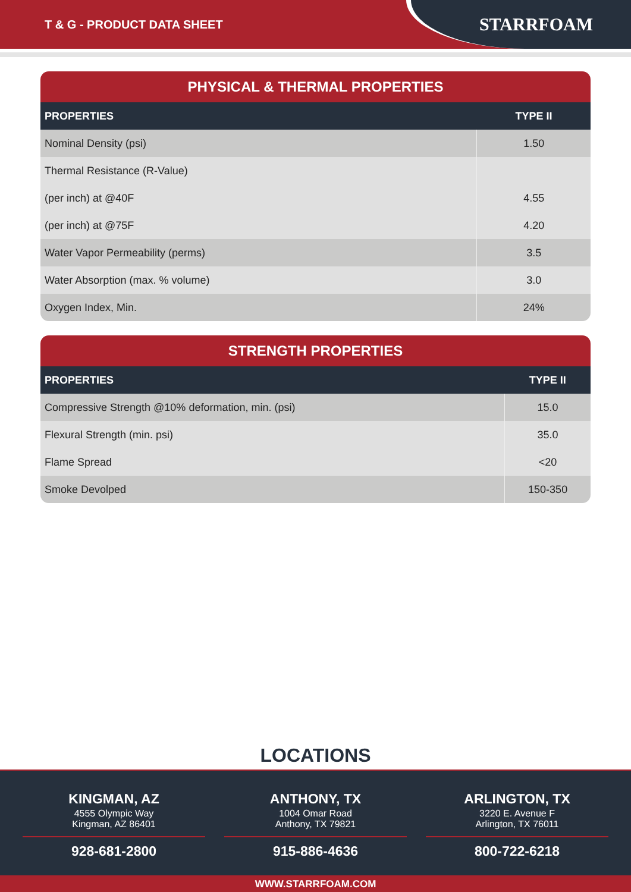T & G - PRODUCT DATA SHEET
STARRFOAM
PHYSICAL & THERMAL PROPERTIES
| PROPERTIES | TYPE II |
| --- | --- |
| Nominal Density (psi) | 1.50 |
| Thermal Resistance (R-Value) | |
| (per inch) at @40F | 4.55 |
| (per inch) at @75F | 4.20 |
| Water Vapor Permeability (perms) | 3.5 |
| Water Absorption (max. % volume) | 3.0 |
| Oxygen Index, Min. | 24% |
STRENGTH PROPERTIES
| PROPERTIES | TYPE II |
| --- | --- |
| Compressive Strength @10% deformation, min. (psi) | 15.0 |
| Flexural Strength (min. psi) | 35.0 |
| Flame Spread | <20 |
| Smoke Devolped | 150-350 |
LOCATIONS
KINGMAN, AZ
4555 Olympic Way
Kingman, AZ 86401
928-681-2800
ANTHONY, TX
1004 Omar Road
Anthony, TX 79821
915-886-4636
ARLINGTON, TX
3220 E. Avenue F
Arlington, TX 76011
800-722-6218
WWW.STARRFOAM.COM